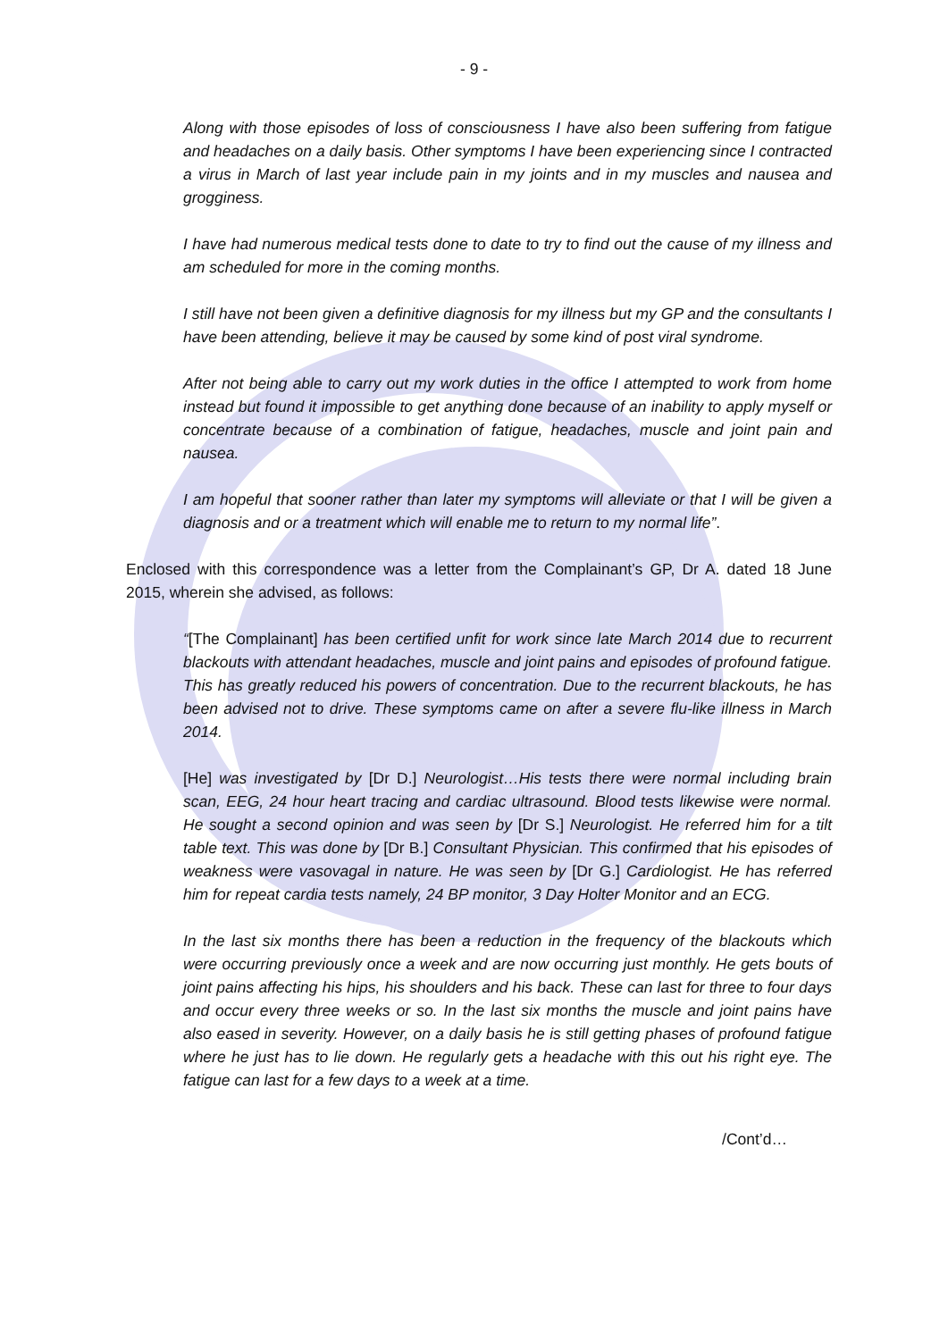- 9 -
Along with those episodes of loss of consciousness I have also been suffering from fatigue and headaches on a daily basis. Other symptoms I have been experiencing since I contracted a virus in March of last year include pain in my joints and in my muscles and nausea and grogginess.
I have had numerous medical tests done to date to try to find out the cause of my illness and am scheduled for more in the coming months.
I still have not been given a definitive diagnosis for my illness but my GP and the consultants I have been attending, believe it may be caused by some kind of post viral syndrome.
After not being able to carry out my work duties in the office I attempted to work from home instead but found it impossible to get anything done because of an inability to apply myself or concentrate because of a combination of fatigue, headaches, muscle and joint pain and nausea.
I am hopeful that sooner rather than later my symptoms will alleviate or that I will be given a diagnosis and or a treatment which will enable me to return to my normal life”.
Enclosed with this correspondence was a letter from the Complainant’s GP, Dr A. dated 18 June 2015, wherein she advised, as follows:
“[The Complainant] has been certified unfit for work since late March 2014 due to recurrent blackouts with attendant headaches, muscle and joint pains and episodes of profound fatigue. This has greatly reduced his powers of concentration. Due to the recurrent blackouts, he has been advised not to drive. These symptoms came on after a severe flu-like illness in March 2014.
[He] was investigated by [Dr D.] Neurologist…His tests there were normal including brain scan, EEG, 24 hour heart tracing and cardiac ultrasound. Blood tests likewise were normal. He sought a second opinion and was seen by [Dr S.] Neurologist. He referred him for a tilt table text. This was done by [Dr B.] Consultant Physician. This confirmed that his episodes of weakness were vasovagal in nature. He was seen by [Dr G.] Cardiologist. He has referred him for repeat cardia tests namely, 24 BP monitor, 3 Day Holter Monitor and an ECG.
In the last six months there has been a reduction in the frequency of the blackouts which were occurring previously once a week and are now occurring just monthly. He gets bouts of joint pains affecting his hips, his shoulders and his back. These can last for three to four days and occur every three weeks or so. In the last six months the muscle and joint pains have also eased in severity. However, on a daily basis he is still getting phases of profound fatigue where he just has to lie down. He regularly gets a headache with this out his right eye. The fatigue can last for a few days to a week at a time.
/Cont’d…